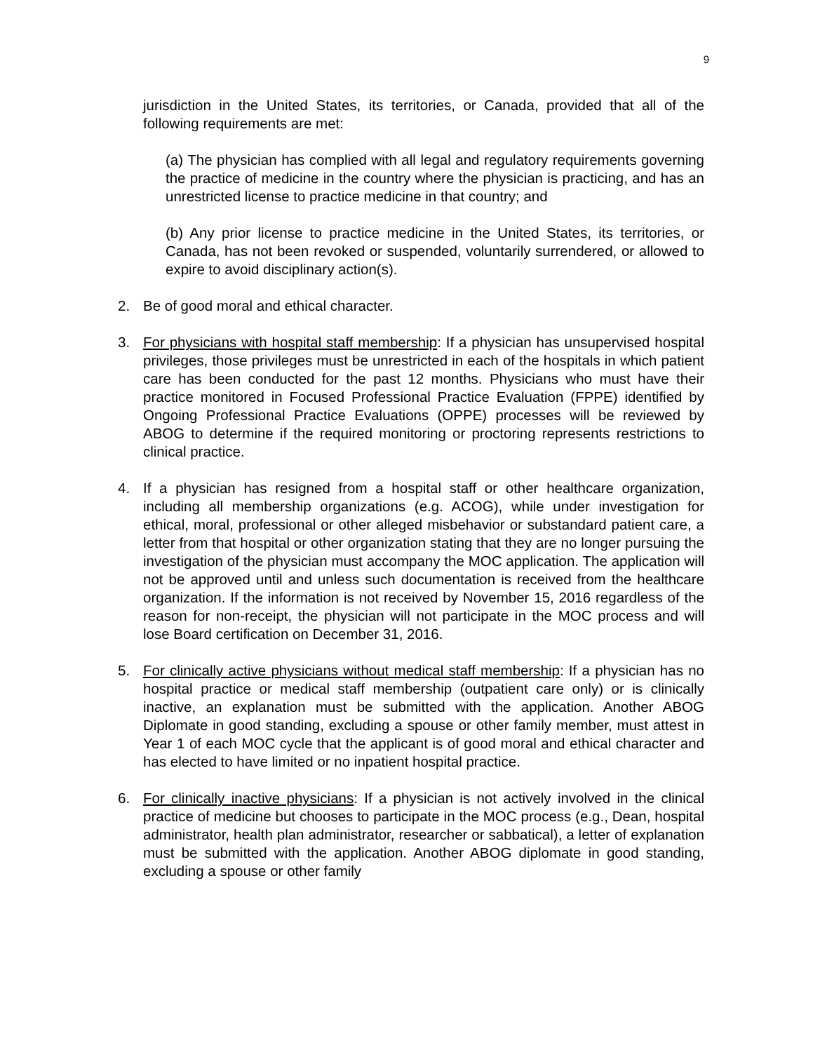9
jurisdiction in the United States, its territories, or Canada, provided that all of the following requirements are met:
(a) The physician has complied with all legal and regulatory requirements governing the practice of medicine in the country where the physician is practicing, and has an unrestricted license to practice medicine in that country; and
(b) Any prior license to practice medicine in the United States, its territories, or Canada, has not been revoked or suspended, voluntarily surrendered, or allowed to expire to avoid disciplinary action(s).
2. Be of good moral and ethical character.
3. For physicians with hospital staff membership: If a physician has unsupervised hospital privileges, those privileges must be unrestricted in each of the hospitals in which patient care has been conducted for the past 12 months. Physicians who must have their practice monitored in Focused Professional Practice Evaluation (FPPE) identified by Ongoing Professional Practice Evaluations (OPPE) processes will be reviewed by ABOG to determine if the required monitoring or proctoring represents restrictions to clinical practice.
4. If a physician has resigned from a hospital staff or other healthcare organization, including all membership organizations (e.g. ACOG), while under investigation for ethical, moral, professional or other alleged misbehavior or substandard patient care, a letter from that hospital or other organization stating that they are no longer pursuing the investigation of the physician must accompany the MOC application. The application will not be approved until and unless such documentation is received from the healthcare organization. If the information is not received by November 15, 2016 regardless of the reason for non-receipt, the physician will not participate in the MOC process and will lose Board certification on December 31, 2016.
5. For clinically active physicians without medical staff membership: If a physician has no hospital practice or medical staff membership (outpatient care only) or is clinically inactive, an explanation must be submitted with the application. Another ABOG Diplomate in good standing, excluding a spouse or other family member, must attest in Year 1 of each MOC cycle that the applicant is of good moral and ethical character and has elected to have limited or no inpatient hospital practice.
6. For clinically inactive physicians: If a physician is not actively involved in the clinical practice of medicine but chooses to participate in the MOC process (e.g., Dean, hospital administrator, health plan administrator, researcher or sabbatical), a letter of explanation must be submitted with the application. Another ABOG diplomate in good standing, excluding a spouse or other family